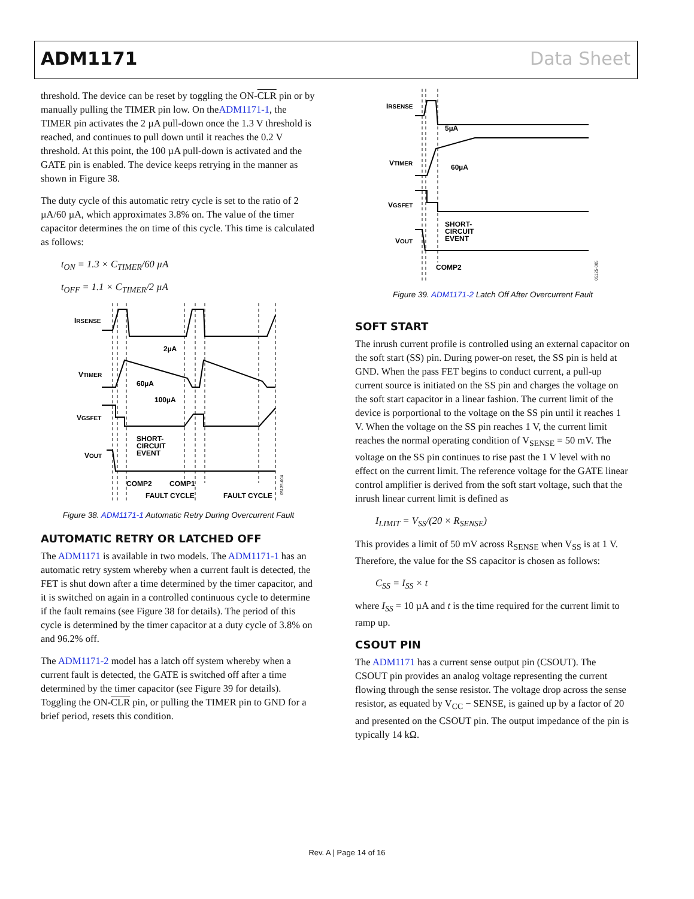ADM1171 Data Sheet
threshold. The device can be reset by toggling the ON-CLR pin or by manually pulling the TIMER pin low. On theADM1171-1, the TIMER pin activates the 2 µA pull-down once the 1.3 V threshold is reached, and continues to pull down until it reaches the 0.2 V threshold. At this point, the 100 µA pull-down is activated and the GATE pin is enabled. The device keeps retrying in the manner as shown in Figure 38.
The duty cycle of this automatic retry cycle is set to the ratio of 2 µA/60 µA, which approximates 3.8% on. The value of the timer capacitor determines the on time of this cycle. This time is calculated as follows:
t<sub>ON</sub> = 1.3 × C<sub>TIMER</sub>/60 µA
t<sub>OFF</sub> = 1.1 × C<sub>TIMER</sub>/2 µA
IRSENSE
VTIMER
VGSFET
VOUT
2µA
60µA
100µA
SHORT-
CIRCUIT
EVENT
COMP2
COMP1
FAULT CYCLE
FAULT CYCLE
05125-004
Figure 38. ADM1171-1 Automatic Retry During Overcurrent Fault
AUTOMATIC RETRY OR LATCHED OFF
The ADM1171 is available in two models. The ADM1171-1 has an automatic retry system whereby when a current fault is detected, the FET is shut down after a time determined by the timer capacitor, and it is switched on again in a controlled continuous cycle to determine if the fault remains (see Figure 38 for details). The period of this cycle is determined by the timer capacitor at a duty cycle of 3.8% on and 96.2% off.
The ADM1171-2 model has a latch off system whereby when a current fault is detected, the GATE is switched off after a time determined by the timer capacitor (see Figure 39 for details). Toggling the ON-CLR pin, or pulling the TIMER pin to GND for a brief period, resets this condition.
IRSENSE
VTIMER
VGSFET
VOUT
5µA
60µA
SHORT-
CIRCUIT
EVENT
COMP2
05125-005
Figure 39. ADM1171-2 Latch Off After Overcurrent Fault
SOFT START
The inrush current profile is controlled using an external capacitor on the soft start (SS) pin. During power-on reset, the SS pin is held at GND. When the pass FET begins to conduct current, a pull-up current source is initiated on the SS pin and charges the voltage on the soft start capacitor in a linear fashion. The current limit of the device is porportional to the voltage on the SS pin until it reaches 1 V. When the voltage on the SS pin reaches 1 V, the current limit reaches the normal operating condition of V<sub>SENSE</sub> = 50 mV. The voltage on the SS pin continues to rise past the 1 V level with no effect on the current limit. The reference voltage for the GATE linear control amplifier is derived from the soft start voltage, such that the inrush linear current limit is defined as
I<sub>LIMIT</sub> = V<sub>SS</sub>/(20 × R<sub>SENSE</sub>)
This provides a limit of 50 mV across R<sub>SENSE</sub> when V<sub>SS</sub> is at 1 V. Therefore, the value for the SS capacitor is chosen as follows:
C<sub>SS</sub> = I<sub>SS</sub> × t
where I<sub>SS</sub> = 10 µA and t is the time required for the current limit to ramp up.
CSOUT PIN
The ADM1171 has a current sense output pin (CSOUT). The CSOUT pin provides an analog voltage representing the current flowing through the sense resistor. The voltage drop across the sense resistor, as equated by V<sub>CC</sub> − SENSE, is gained up by a factor of 20 and presented on the CSOUT pin. The output impedance of the pin is typically 14 kΩ.
Rev. A | Page 14 of 16